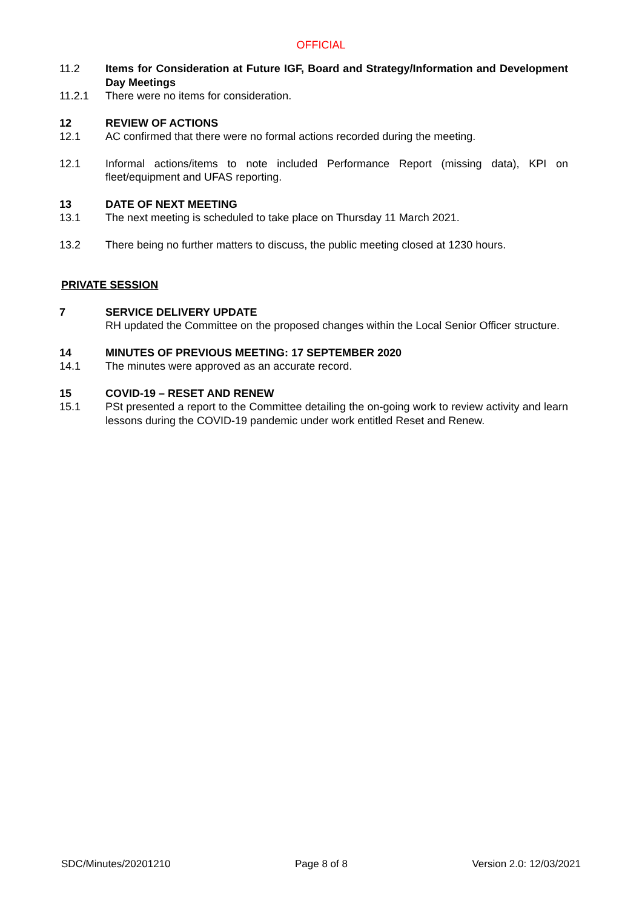OFFICIAL
11.2 Items for Consideration at Future IGF, Board and Strategy/Information and Development Day Meetings
11.2.1 There were no items for consideration.
12 REVIEW OF ACTIONS
12.1 AC confirmed that there were no formal actions recorded during the meeting.
12.1 Informal actions/items to note included Performance Report (missing data), KPI on fleet/equipment and UFAS reporting.
13 DATE OF NEXT MEETING
13.1 The next meeting is scheduled to take place on Thursday 11 March 2021.
13.2 There being no further matters to discuss, the public meeting closed at 1230 hours.
PRIVATE SESSION
7 SERVICE DELIVERY UPDATE
RH updated the Committee on the proposed changes within the Local Senior Officer structure.
14 MINUTES OF PREVIOUS MEETING: 17 SEPTEMBER 2020
14.1 The minutes were approved as an accurate record.
15 COVID-19 – RESET AND RENEW
15.1 PSt presented a report to the Committee detailing the on-going work to review activity and learn lessons during the COVID-19 pandemic under work entitled Reset and Renew.
SDC/Minutes/20201210 Page 8 of 8 Version 2.0: 12/03/2021